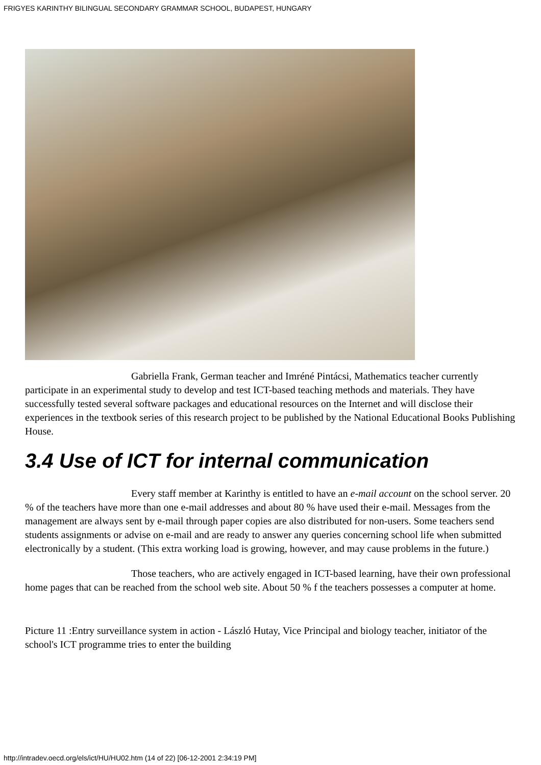FRIGYES KARINTHY BILINGUAL SECONDARY GRAMMAR SCHOOL, BUDAPEST, HUNGARY
Gabriella Frank, German teacher and Imréné Pintácsi, Mathematics teacher currently participate in an experimental study to develop and test ICT-based teaching methods and materials. They have successfully tested several software packages and educational resources on the Internet and will disclose their experiences in the textbook series of this research project to be published by the National Educational Books Publishing House.
3.4 Use of ICT for internal communication
Every staff member at Karinthy is entitled to have an e-mail account on the school server. 20 % of the teachers have more than one e-mail addresses and about 80 % have used their e-mail. Messages from the management are always sent by e-mail through paper copies are also distributed for non-users. Some teachers send students assignments or advise on e-mail and are ready to answer any queries concerning school life when submitted electronically by a student. (This extra working load is growing, however, and may cause problems in the future.)
Those teachers, who are actively engaged in ICT-based learning, have their own professional home pages that can be reached from the school web site. About 50 % f the teachers possesses a computer at home.
Picture 11 :Entry surveillance system in action - László Hutay, Vice Principal and biology teacher, initiator of the school's ICT programme tries to enter the building
http://intradev.oecd.org/els/ict/HU/HU02.htm (14 of 22) [06-12-2001 2:34:19 PM]